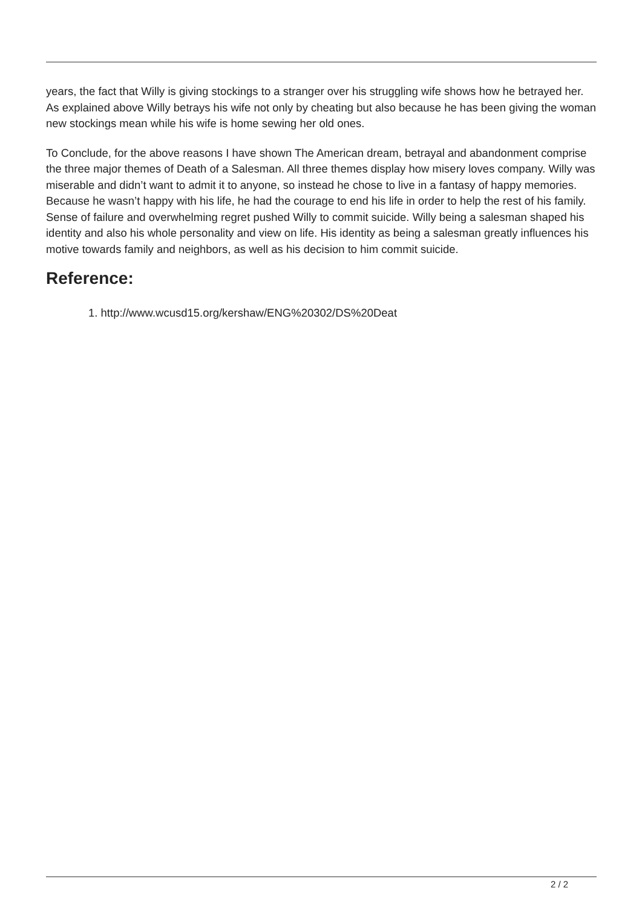years, the fact that Willy is giving stockings to a stranger over his struggling wife shows how he betrayed her. As explained above Willy betrays his wife not only by cheating but also because he has been giving the woman new stockings mean while his wife is home sewing her old ones.
To Conclude, for the above reasons I have shown The American dream, betrayal and abandonment comprise the three major themes of Death of a Salesman. All three themes display how misery loves company. Willy was miserable and didn’t want to admit it to anyone, so instead he chose to live in a fantasy of happy memories. Because he wasn’t happy with his life, he had the courage to end his life in order to help the rest of his family. Sense of failure and overwhelming regret pushed Willy to commit suicide. Willy being a salesman shaped his identity and also his whole personality and view on life. His identity as being a salesman greatly influences his motive towards family and neighbors, as well as his decision to him commit suicide.
Reference:
1. http://www.wcusd15.org/kershaw/ENG%20302/DS%20Deat
2 / 2